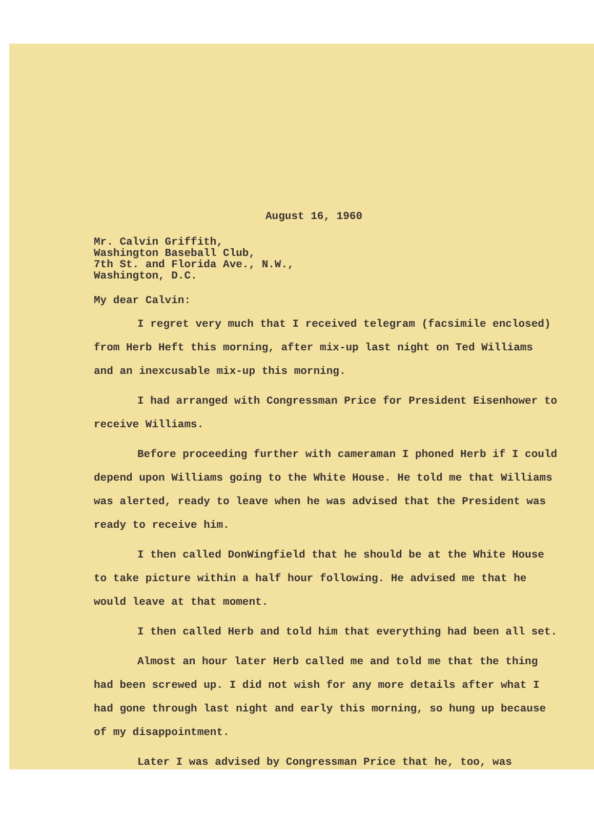August 16, 1960
Mr. Calvin Griffith,
Washington Baseball Club,
7th St. and Florida Ave., N.W.,
Washington, D.C.
My dear Calvin:
I regret very much that I received telegram (facsimile enclosed) from Herb Heft this morning, after mix-up last night on Ted Williams and an inexcusable mix-up this morning.
I had arranged with Congressman Price for President Eisenhower to receive Williams.
Before proceeding further with cameraman I phoned Herb if I could depend upon Williams going to the White House. He told me that Williams was alerted, ready to leave when he was advised that the President was ready to receive him.
I then called DonWingfield that he should be at the White House to take picture within a half hour following. He advised me that he would leave at that moment.
I then called Herb and told him that everything had been all set.
Almost an hour later Herb called me and told me that the thing had been screwed up. I did not wish for any more details after what I had gone through last night and early this morning, so hung up because of my disappointment.
Later I was advised by Congressman Price that he, too, was